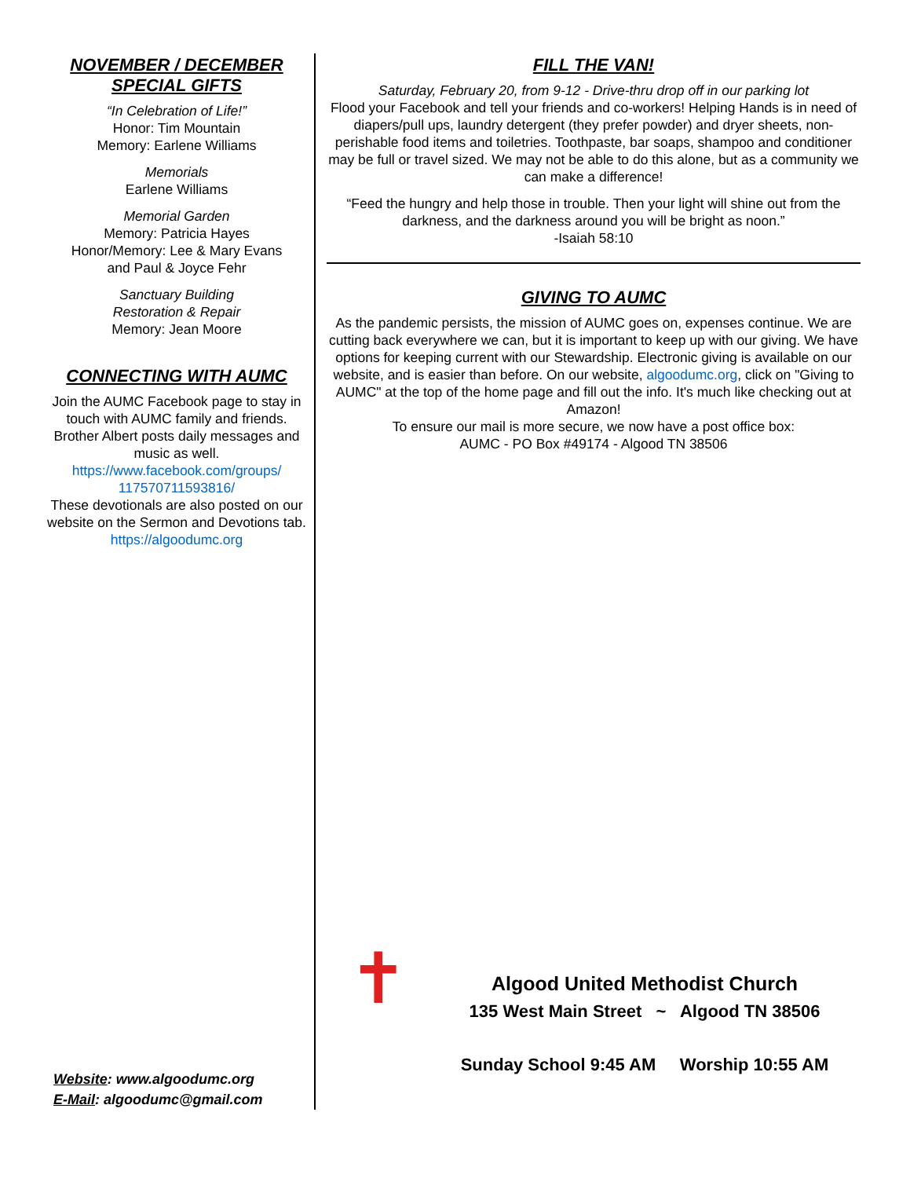NOVEMBER / DECEMBER
SPECIAL GIFTS
“In Celebration of Life!”
Honor: Tim Mountain
Memory: Earlene Williams
Memorials
Earlene Williams
Memorial Garden
Memory: Patricia Hayes
Honor/Memory: Lee & Mary Evans
and Paul & Joyce Fehr
Sanctuary Building
Restoration & Repair
Memory: Jean Moore
CONNECTING WITH AUMC
Join the AUMC Facebook page to stay in touch with AUMC family and friends. Brother Albert posts daily messages and music as well.
https://www.facebook.com/groups/
117570711593816/
These devotionals are also posted on our website on the Sermon and Devotions tab.
https://algoodumc.org
Website: www.algoodumc.org
E-Mail: algoodumc@gmail.com
FILL THE VAN!
Saturday, February 20, from 9-12 - Drive-thru drop off in our parking lot
Flood your Facebook and tell your friends and co-workers! Helping Hands is in need of diapers/pull ups, laundry detergent (they prefer powder) and dryer sheets, non-perishable food items and toiletries. Toothpaste, bar soaps, shampoo and conditioner may be full or travel sized. We may not be able to do this alone, but as a community we can make a difference!
“Feed the hungry and help those in trouble. Then your light will shine out from the darkness, and the darkness around you will be bright as noon.”
-Isaiah 58:10
GIVING TO AUMC
As the pandemic persists, the mission of AUMC goes on, expenses continue. We are cutting back everywhere we can, but it is important to keep up with our giving. We have options for keeping current with our Stewardship. Electronic giving is available on our website, and is easier than before. On our website, algoodumc.org, click on "Giving to AUMC" at the top of the home page and fill out the info. It's much like checking out at Amazon!
To ensure our mail is more secure, we now have a post office box:
AUMC - PO Box #49174 - Algood TN 38506
✝
Algood United Methodist Church
135 West Main Street ~ Algood TN 38506
Sunday School 9:45 AM Worship 10:55 AM